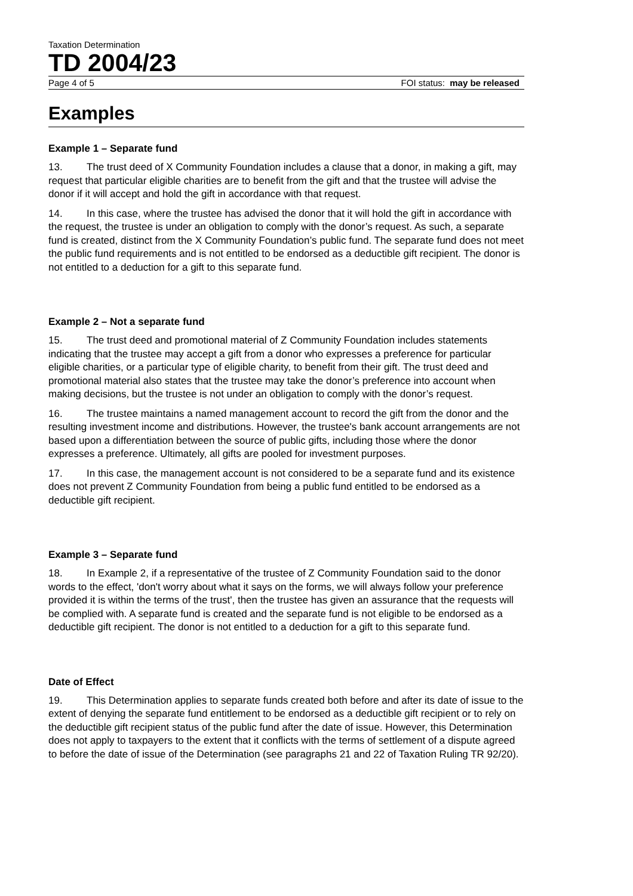Taxation Determination
TD 2004/23
Page 4 of 5 FOI status: may be released
Examples
Example 1 – Separate fund
13. The trust deed of X Community Foundation includes a clause that a donor, in making a gift, may request that particular eligible charities are to benefit from the gift and that the trustee will advise the donor if it will accept and hold the gift in accordance with that request.
14. In this case, where the trustee has advised the donor that it will hold the gift in accordance with the request, the trustee is under an obligation to comply with the donor’s request. As such, a separate fund is created, distinct from the X Community Foundation’s public fund. The separate fund does not meet the public fund requirements and is not entitled to be endorsed as a deductible gift recipient. The donor is not entitled to a deduction for a gift to this separate fund.
Example 2 – Not a separate fund
15. The trust deed and promotional material of Z Community Foundation includes statements indicating that the trustee may accept a gift from a donor who expresses a preference for particular eligible charities, or a particular type of eligible charity, to benefit from their gift. The trust deed and promotional material also states that the trustee may take the donor’s preference into account when making decisions, but the trustee is not under an obligation to comply with the donor’s request.
16. The trustee maintains a named management account to record the gift from the donor and the resulting investment income and distributions. However, the trustee's bank account arrangements are not based upon a differentiation between the source of public gifts, including those where the donor expresses a preference. Ultimately, all gifts are pooled for investment purposes.
17. In this case, the management account is not considered to be a separate fund and its existence does not prevent Z Community Foundation from being a public fund entitled to be endorsed as a deductible gift recipient.
Example 3 – Separate fund
18. In Example 2, if a representative of the trustee of Z Community Foundation said to the donor words to the effect, 'don't worry about what it says on the forms, we will always follow your preference provided it is within the terms of the trust', then the trustee has given an assurance that the requests will be complied with. A separate fund is created and the separate fund is not eligible to be endorsed as a deductible gift recipient. The donor is not entitled to a deduction for a gift to this separate fund.
Date of Effect
19. This Determination applies to separate funds created both before and after its date of issue to the extent of denying the separate fund entitlement to be endorsed as a deductible gift recipient or to rely on the deductible gift recipient status of the public fund after the date of issue. However, this Determination does not apply to taxpayers to the extent that it conflicts with the terms of settlement of a dispute agreed to before the date of issue of the Determination (see paragraphs 21 and 22 of Taxation Ruling TR 92/20).